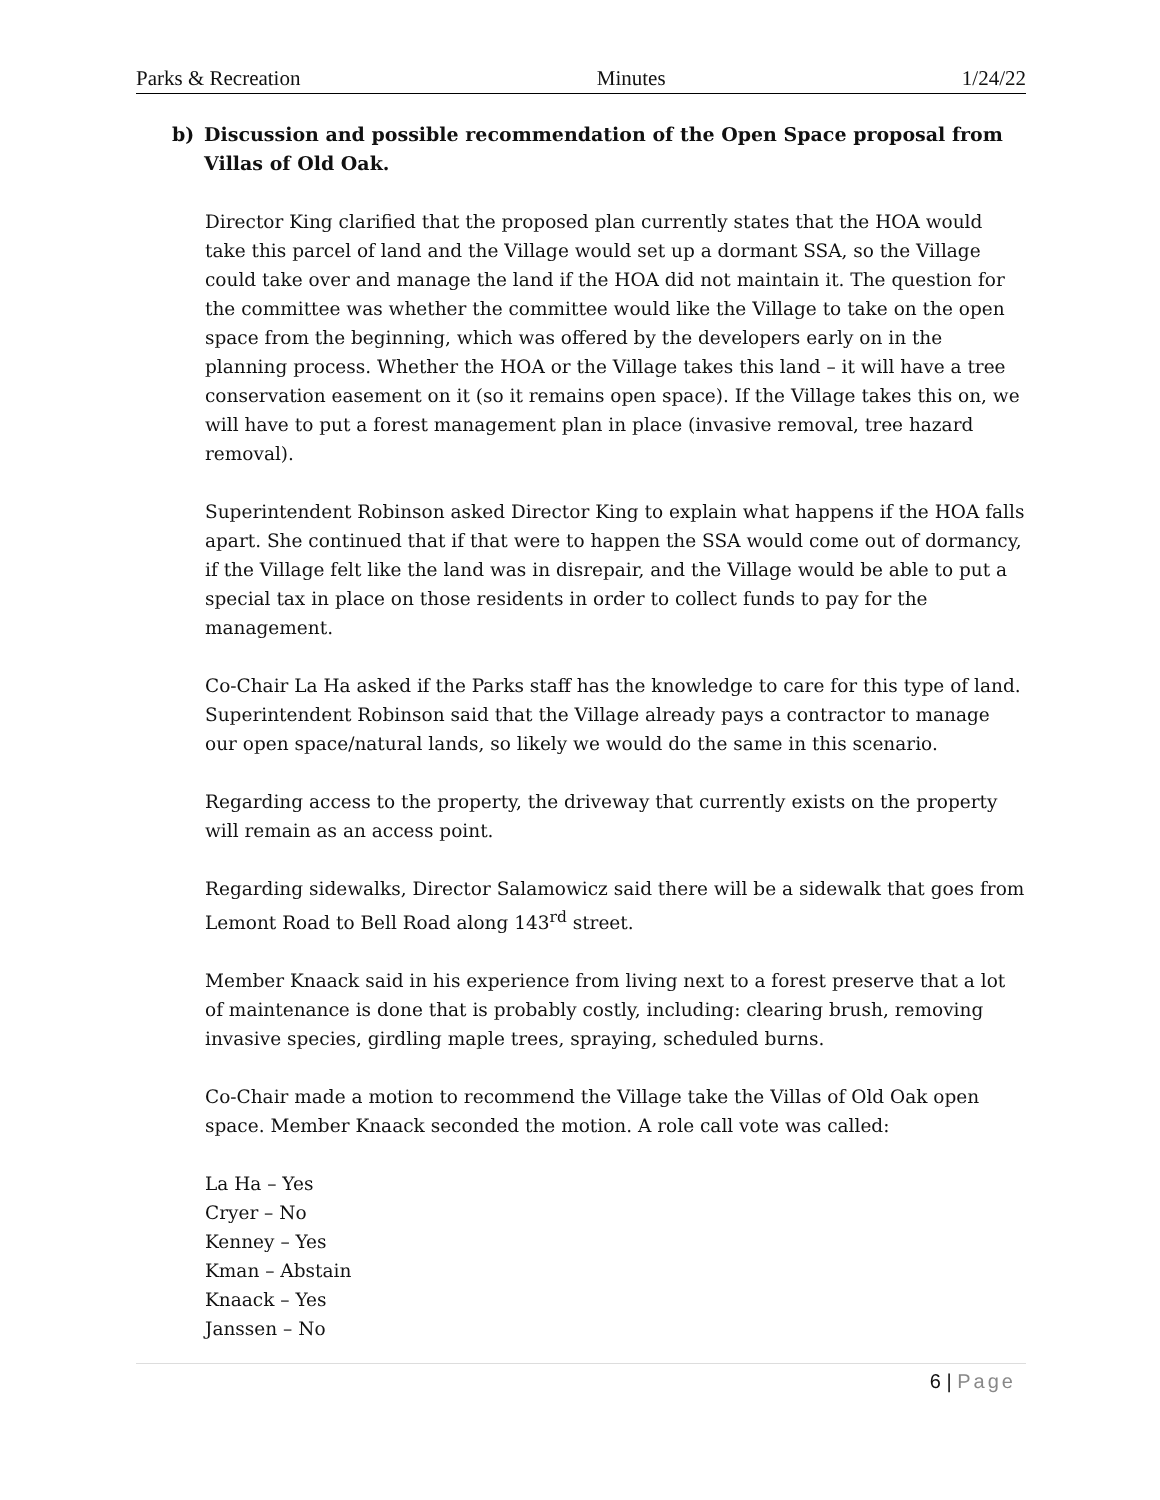Parks & Recreation Minutes 1/24/22
b) Discussion and possible recommendation of the Open Space proposal from Villas of Old Oak.
Director King clarified that the proposed plan currently states that the HOA would take this parcel of land and the Village would set up a dormant SSA, so the Village could take over and manage the land if the HOA did not maintain it. The question for the committee was whether the committee would like the Village to take on the open space from the beginning, which was offered by the developers early on in the planning process. Whether the HOA or the Village takes this land – it will have a tree conservation easement on it (so it remains open space). If the Village takes this on, we will have to put a forest management plan in place (invasive removal, tree hazard removal).
Superintendent Robinson asked Director King to explain what happens if the HOA falls apart. She continued that if that were to happen the SSA would come out of dormancy, if the Village felt like the land was in disrepair, and the Village would be able to put a special tax in place on those residents in order to collect funds to pay for the management.
Co-Chair La Ha asked if the Parks staff has the knowledge to care for this type of land. Superintendent Robinson said that the Village already pays a contractor to manage our open space/natural lands, so likely we would do the same in this scenario.
Regarding access to the property, the driveway that currently exists on the property will remain as an access point.
Regarding sidewalks, Director Salamowicz said there will be a sidewalk that goes from Lemont Road to Bell Road along 143<sup>rd</sup> street.
Member Knaack said in his experience from living next to a forest preserve that a lot of maintenance is done that is probably costly, including: clearing brush, removing invasive species, girdling maple trees, spraying, scheduled burns.
Co-Chair made a motion to recommend the Village take the Villas of Old Oak open space. Member Knaack seconded the motion. A role call vote was called:
La Ha – Yes
Cryer – No
Kenney – Yes
Kman – Abstain
Knaack – Yes
Janssen – No
6 | Page